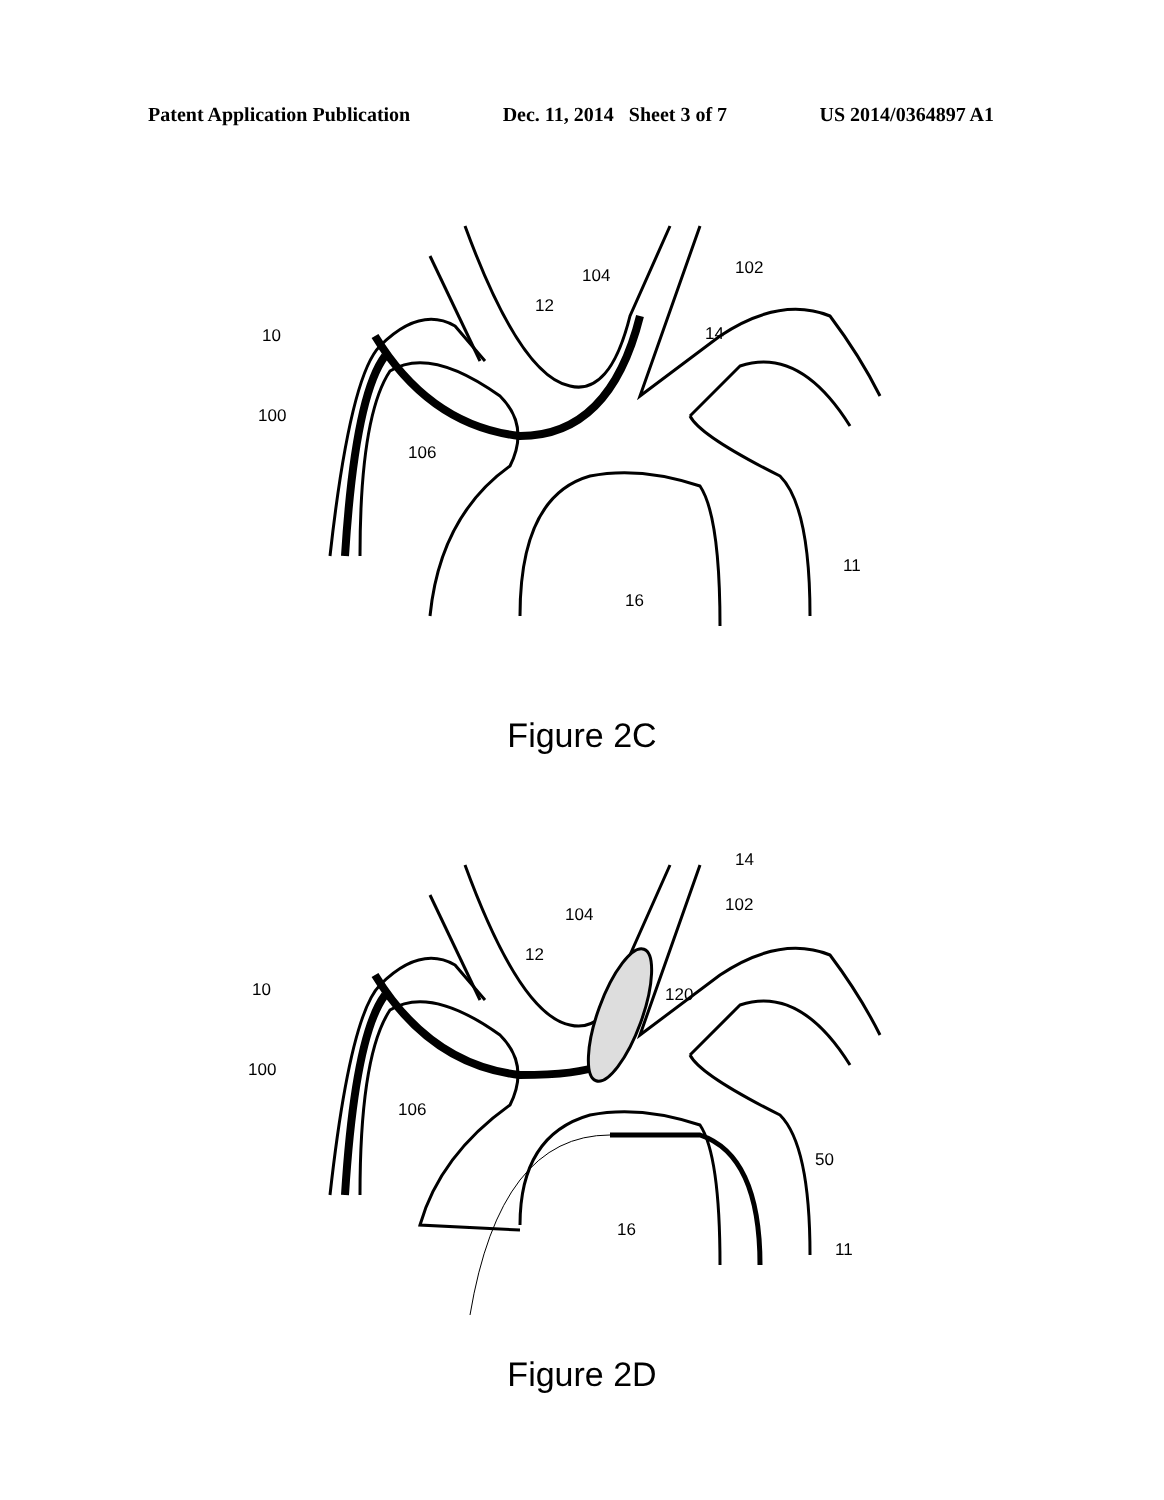Patent Application Publication Dec. 11, 2014 Sheet 3 of 7 US 2014/0364897 A1
10
100
106
12
104
102
14
16
11
Figure 2C
10
100
106
12
104
102
14
120
50
16
11
Figure 2D